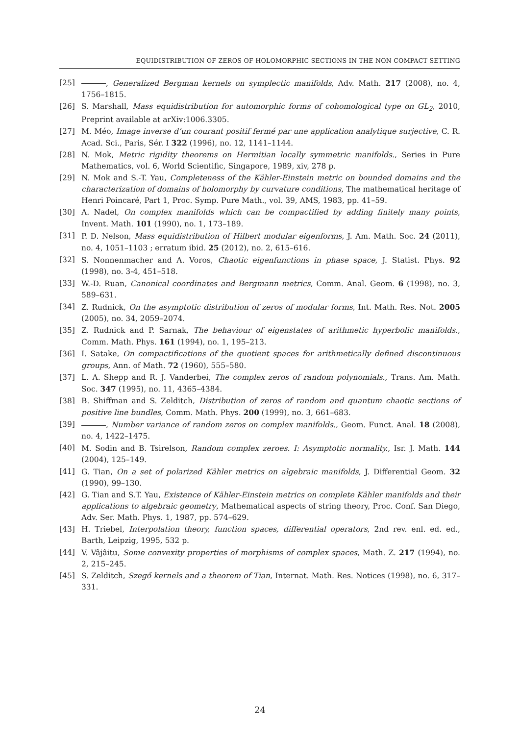EQUIDISTRIBUTION OF ZEROS OF HOLOMORPHIC SECTIONS IN THE NON COMPACT SETTING
[25] , Generalized Bergman kernels on symplectic manifolds, Adv. Math. 217 (2008), no. 4, 1756–1815.
[26] S. Marshall, Mass equidistribution for automorphic forms of cohomological type on GL<sub>2</sub>, 2010, Preprint available at arXiv:1006.3305.
[27] M. Méo, Image inverse d’un courant positif fermé par une application analytique surjective, C. R. Acad. Sci., Paris, Sér. I 322 (1996), no. 12, 1141–1144.
[28] N. Mok, Metric rigidity theorems on Hermitian locally symmetric manifolds., Series in Pure Mathematics, vol. 6, World Scientific, Singapore, 1989, xiv, 278 p.
[29] N. Mok and S.-T. Yau, Completeness of the Kähler-Einstein metric on bounded domains and the characterization of domains of holomorphy by curvature conditions, The mathematical heritage of Henri Poincaré, Part 1, Proc. Symp. Pure Math., vol. 39, AMS, 1983, pp. 41–59.
[30] A. Nadel, On complex manifolds which can be compactified by adding finitely many points, Invent. Math. 101 (1990), no. 1, 173–189.
[31] P. D. Nelson, Mass equidistribution of Hilbert modular eigenforms, J. Am. Math. Soc. 24 (2011), no. 4, 1051–1103 ; erratum ibid. 25 (2012), no. 2, 615–616.
[32] S. Nonnenmacher and A. Voros, Chaotic eigenfunctions in phase space, J. Statist. Phys. 92 (1998), no. 3-4, 451–518.
[33] W.-D. Ruan, Canonical coordinates and Bergmann metrics, Comm. Anal. Geom. 6 (1998), no. 3, 589–631.
[34] Z. Rudnick, On the asymptotic distribution of zeros of modular forms, Int. Math. Res. Not. 2005 (2005), no. 34, 2059–2074.
[35] Z. Rudnick and P. Sarnak, The behaviour of eigenstates of arithmetic hyperbolic manifolds., Comm. Math. Phys. 161 (1994), no. 1, 195–213.
[36] I. Satake, On compactifications of the quotient spaces for arithmetically defined discontinuous groups, Ann. of Math. 72 (1960), 555–580.
[37] L. A. Shepp and R. J. Vanderbei, The complex zeros of random polynomials., Trans. Am. Math. Soc. 347 (1995), no. 11, 4365–4384.
[38] B. Shiffman and S. Zelditch, Distribution of zeros of random and quantum chaotic sections of positive line bundles, Comm. Math. Phys. 200 (1999), no. 3, 661–683.
[39] , Number variance of random zeros on complex manifolds., Geom. Funct. Anal. 18 (2008), no. 4, 1422–1475.
[40] M. Sodin and B. Tsirelson, Random complex zeroes. I: Asymptotic normality., Isr. J. Math. 144 (2004), 125–149.
[41] G. Tian, On a set of polarized Kähler metrics on algebraic manifolds, J. Differential Geom. 32 (1990), 99–130.
[42] G. Tian and S.T. Yau, Existence of Kähler-Einstein metrics on complete Kähler manifolds and their applications to algebraic geometry, Mathematical aspects of string theory, Proc. Conf. San Diego, Adv. Ser. Math. Phys. 1, 1987, pp. 574–629.
[43] H. Triebel, Interpolation theory, function spaces, differential operators, 2nd rev. enl. ed. ed., Barth, Leipzig, 1995, 532 p.
[44] V. Vâjâitu, Some convexity properties of morphisms of complex spaces, Math. Z. 217 (1994), no. 2, 215–245.
[45] S. Zelditch, Szegő kernels and a theorem of Tian, Internat. Math. Res. Notices (1998), no. 6, 317–331.
24